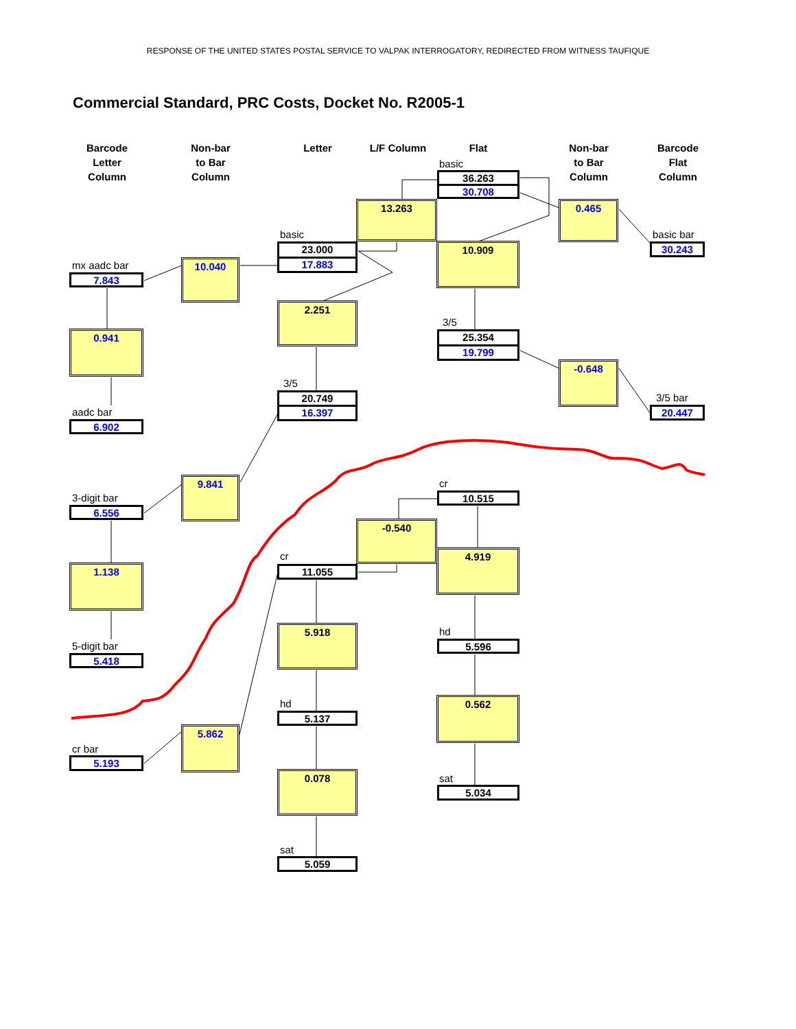RESPONSE OF THE UNITED STATES POSTAL SERVICE TO VALPAK INTERROGATORY, REDIRECTED FROM WITNESS TAUFIQUE
Commercial Standard, PRC Costs, Docket No. R2005-1
Barcode
Letter
Column
Non-bar
to Bar
Column
Letter
L/F Column
Flat
Non-bar
to Bar
Column
Barcode
Flat
Column
basic
36.263
30.708
13.263
0.465
basic
23.000
17.883
10.909
basic bar
30.243
mx aadc bar
7.843
10.040
2.251
0.941
3/5
25.354
19.799
-0.648
3/5
20.749
16.397
3/5 bar
20.447
aadc bar
6.902
9.841
cr
10.515
3-digit bar
6.556
-0.540
4.919
cr
11.055
1.138
5.918
hd
5.596
5-digit bar
5.418
0.562
hd
5.137
5.862
cr bar
5.193
0.078
sat
5.034
sat
5.059